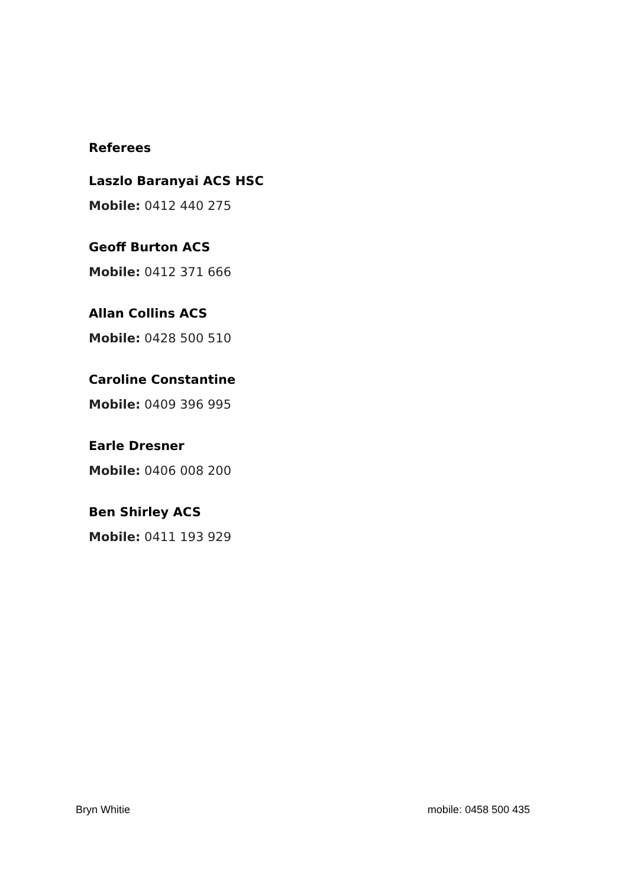Referees
Laszlo Baranyai ACS HSC
Mobile: 0412 440 275
Geoff Burton ACS
Mobile: 0412 371 666
Allan Collins ACS
Mobile: 0428 500 510
Caroline Constantine
Mobile: 0409 396 995
Earle Dresner
Mobile: 0406 008 200
Ben Shirley ACS
Mobile: 0411 193 929
Bryn Whitie mobile: 0458 500 435